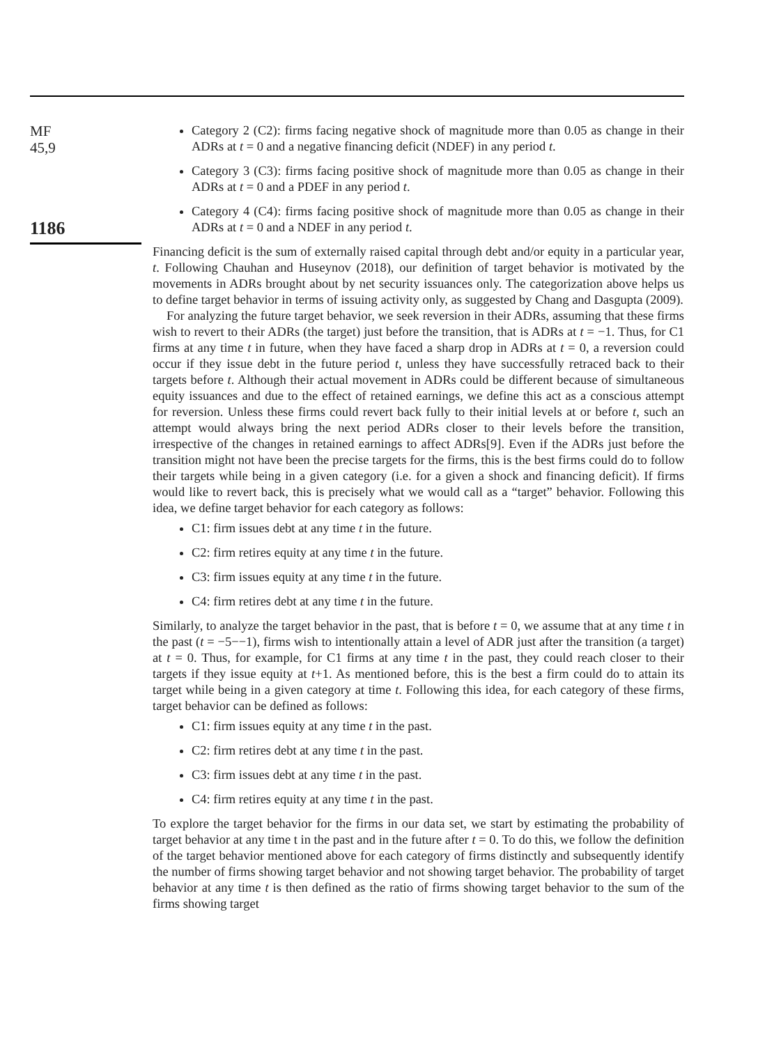MF
45,9
1186
Category 2 (C2): firms facing negative shock of magnitude more than 0.05 as change in their ADRs at t = 0 and a negative financing deficit (NDEF) in any period t.
Category 3 (C3): firms facing positive shock of magnitude more than 0.05 as change in their ADRs at t = 0 and a PDEF in any period t.
Category 4 (C4): firms facing positive shock of magnitude more than 0.05 as change in their ADRs at t = 0 and a NDEF in any period t.
Financing deficit is the sum of externally raised capital through debt and/or equity in a particular year, t. Following Chauhan and Huseynov (2018), our definition of target behavior is motivated by the movements in ADRs brought about by net security issuances only. The categorization above helps us to define target behavior in terms of issuing activity only, as suggested by Chang and Dasgupta (2009).
For analyzing the future target behavior, we seek reversion in their ADRs, assuming that these firms wish to revert to their ADRs (the target) just before the transition, that is ADRs at t = −1. Thus, for C1 firms at any time t in future, when they have faced a sharp drop in ADRs at t = 0, a reversion could occur if they issue debt in the future period t, unless they have successfully retraced back to their targets before t. Although their actual movement in ADRs could be different because of simultaneous equity issuances and due to the effect of retained earnings, we define this act as a conscious attempt for reversion. Unless these firms could revert back fully to their initial levels at or before t, such an attempt would always bring the next period ADRs closer to their levels before the transition, irrespective of the changes in retained earnings to affect ADRs[9]. Even if the ADRs just before the transition might not have been the precise targets for the firms, this is the best firms could do to follow their targets while being in a given category (i.e. for a given a shock and financing deficit). If firms would like to revert back, this is precisely what we would call as a “target” behavior. Following this idea, we define target behavior for each category as follows:
C1: firm issues debt at any time t in the future.
C2: firm retires equity at any time t in the future.
C3: firm issues equity at any time t in the future.
C4: firm retires debt at any time t in the future.
Similarly, to analyze the target behavior in the past, that is before t = 0, we assume that at any time t in the past (t = −5−−1), firms wish to intentionally attain a level of ADR just after the transition (a target) at t = 0. Thus, for example, for C1 firms at any time t in the past, they could reach closer to their targets if they issue equity at t+1. As mentioned before, this is the best a firm could do to attain its target while being in a given category at time t. Following this idea, for each category of these firms, target behavior can be defined as follows:
C1: firm issues equity at any time t in the past.
C2: firm retires debt at any time t in the past.
C3: firm issues debt at any time t in the past.
C4: firm retires equity at any time t in the past.
To explore the target behavior for the firms in our data set, we start by estimating the probability of target behavior at any time t in the past and in the future after t = 0. To do this, we follow the definition of the target behavior mentioned above for each category of firms distinctly and subsequently identify the number of firms showing target behavior and not showing target behavior. The probability of target behavior at any time t is then defined as the ratio of firms showing target behavior to the sum of the firms showing target